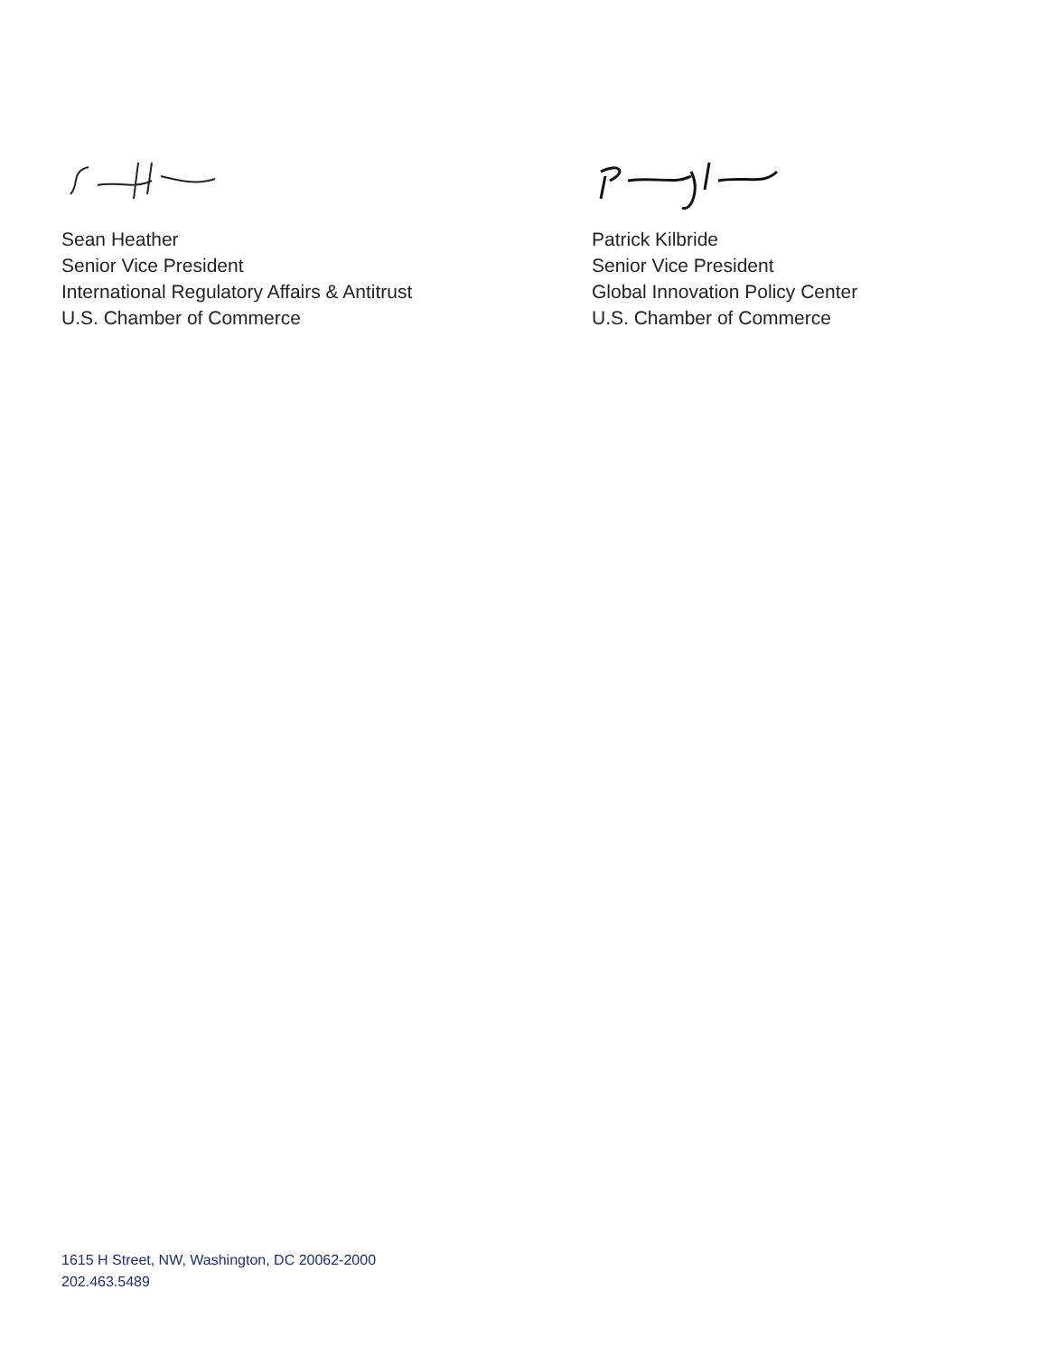Sean Heather
Senior Vice President
International Regulatory Affairs & Antitrust
U.S. Chamber of Commerce
Patrick Kilbride
Senior Vice President
Global Innovation Policy Center
U.S. Chamber of Commerce
1615 H Street, NW, Washington, DC 20062-2000
202.463.5489